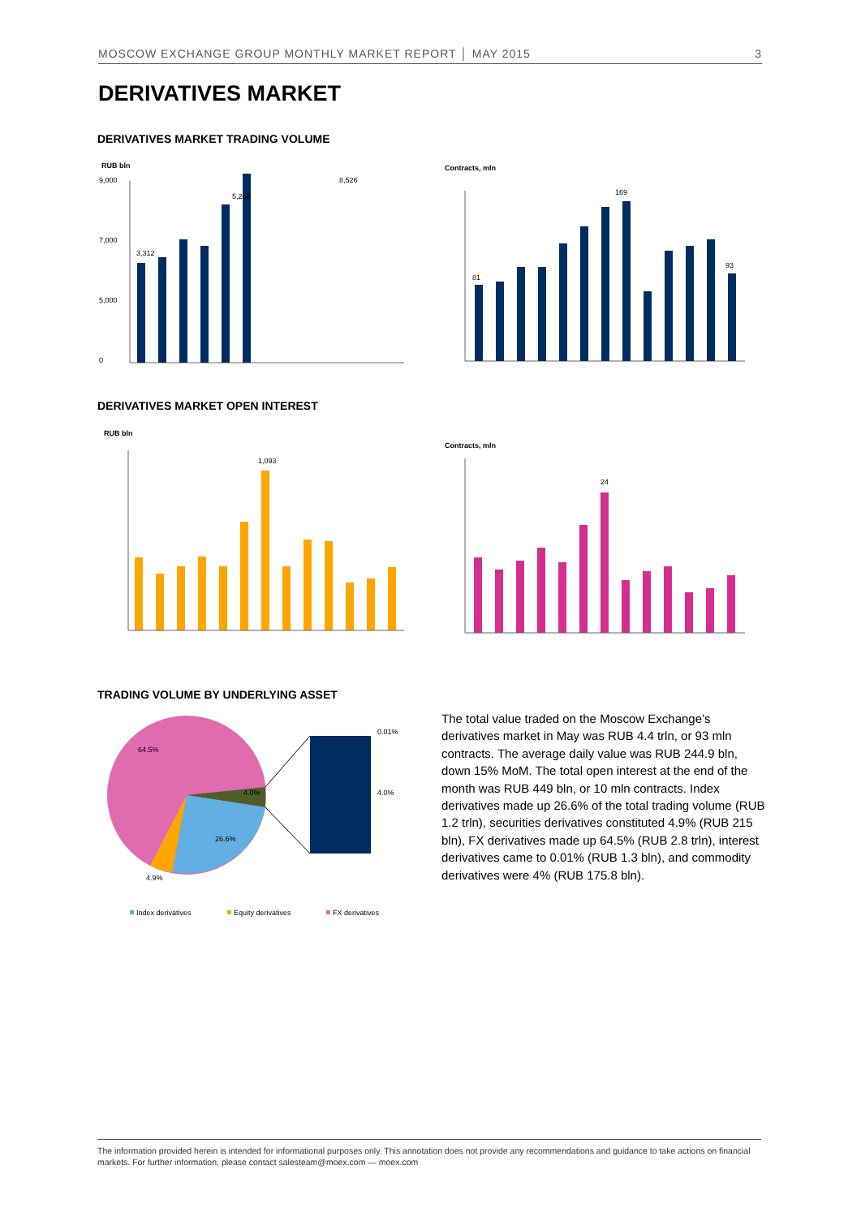MOSCOW EXCHANGE GROUP MONTHLY MARKET REPORT │ MAY 2015 3
DERIVATIVES MARKET
DERIVATIVES MARKET TRADING VOLUME
RUB bln
Contracts, mln
9,000
7,000
5,000
0
3,312
5,266
8,526
81
169
93
DERIVATIVES MARKET OPEN INTEREST
RUB bln
Contracts, mln
1,093
24
TRADING VOLUME BY UNDERLYING ASSET
64.5%
4.0%
26.6%
4.9%
0.01%
4.0%
Index derivatives
Equity derivatives
FX derivatives
The total value traded on the Moscow Exchange’s derivatives market in May was RUB 4.4 trln, or 93 mln contracts. The average daily value was RUB 244.9 bln, down 15% MoM. The total open interest at the end of the month was RUB 449 bln, or 10 mln contracts. Index derivatives made up 26.6% of the total trading volume (RUB 1.2 trln), securities derivatives constituted 4.9% (RUB 215 bln), FX derivatives made up 64.5% (RUB 2.8 trln), interest derivatives came to 0.01% (RUB 1.3 bln), and commodity derivatives were 4% (RUB 175.8 bln).
The information provided herein is intended for informational purposes only. This annotation does not provide any recommendations and guidance to take actions on financial markets. For further information, please contact salesteam@moex.com — moex.com